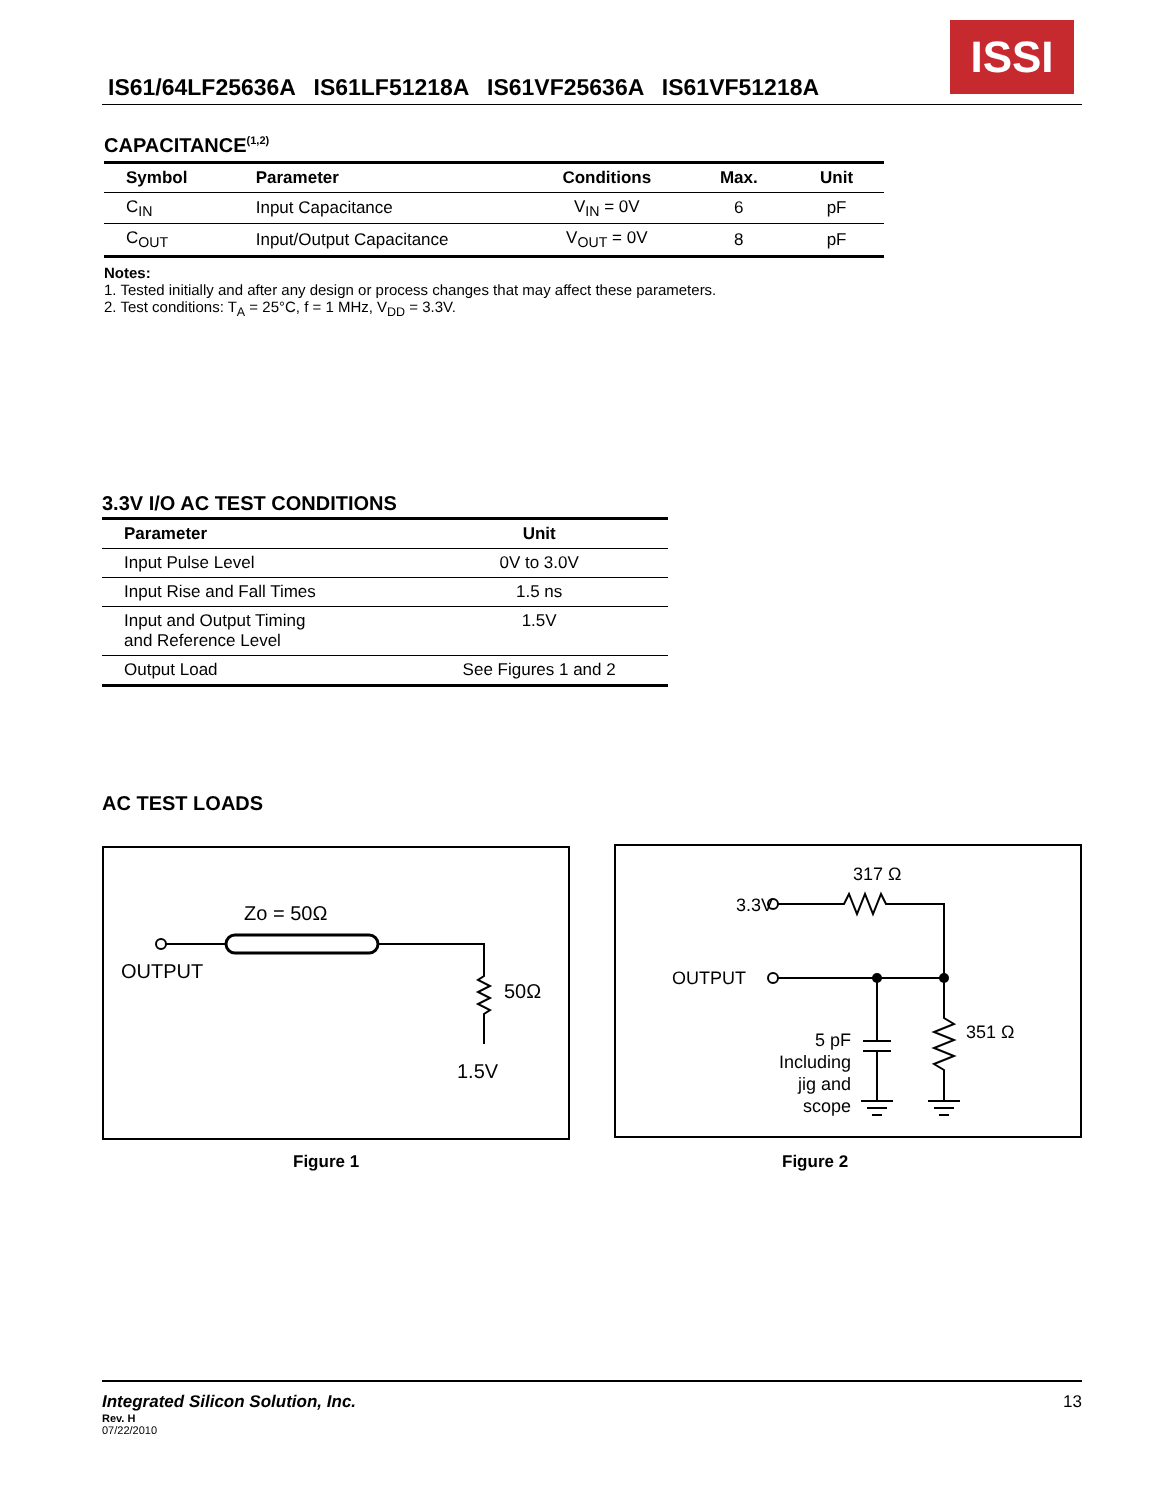IS61/64LF25636A IS61LF51218A IS61VF25636A IS61VF51218A
ISSI
CAPACITANCE<sup>(1,2)</sup>
| Symbol | Parameter | Conditions | Max. | Unit |
| --- | --- | --- | --- | --- |
| C<sub>IN</sub> | Input Capacitance | V<sub>IN</sub> = 0V | 6 | pF |
| C<sub>OUT</sub> | Input/Output Capacitance | V<sub>OUT</sub> = 0V | 8 | pF |
Notes:
1. Tested initially and after any design or process changes that may affect these parameters.
2. Test conditions: T<sub>A</sub> = 25°C, f = 1 MHz, V<sub>DD</sub> = 3.3V.
3.3V I/O AC TEST CONDITIONS
| Parameter | Unit |
| --- | --- |
| Input Pulse Level | 0V to 3.0V |
| Input Rise and Fall Times | 1.5 ns |
| Input and Output Timing and Reference Level | 1.5V |
| Output Load | See Figures 1 and 2 |
AC TEST LOADS
Zo = 50Ω
OUTPUT
50Ω
1.5V
Figure 1
3.3V
317 Ω
OUTPUT
351 Ω
5 pF
Including
jig and
scope
Figure 2
Integrated Silicon Solution, Inc. 13
Rev. H
07/22/2010